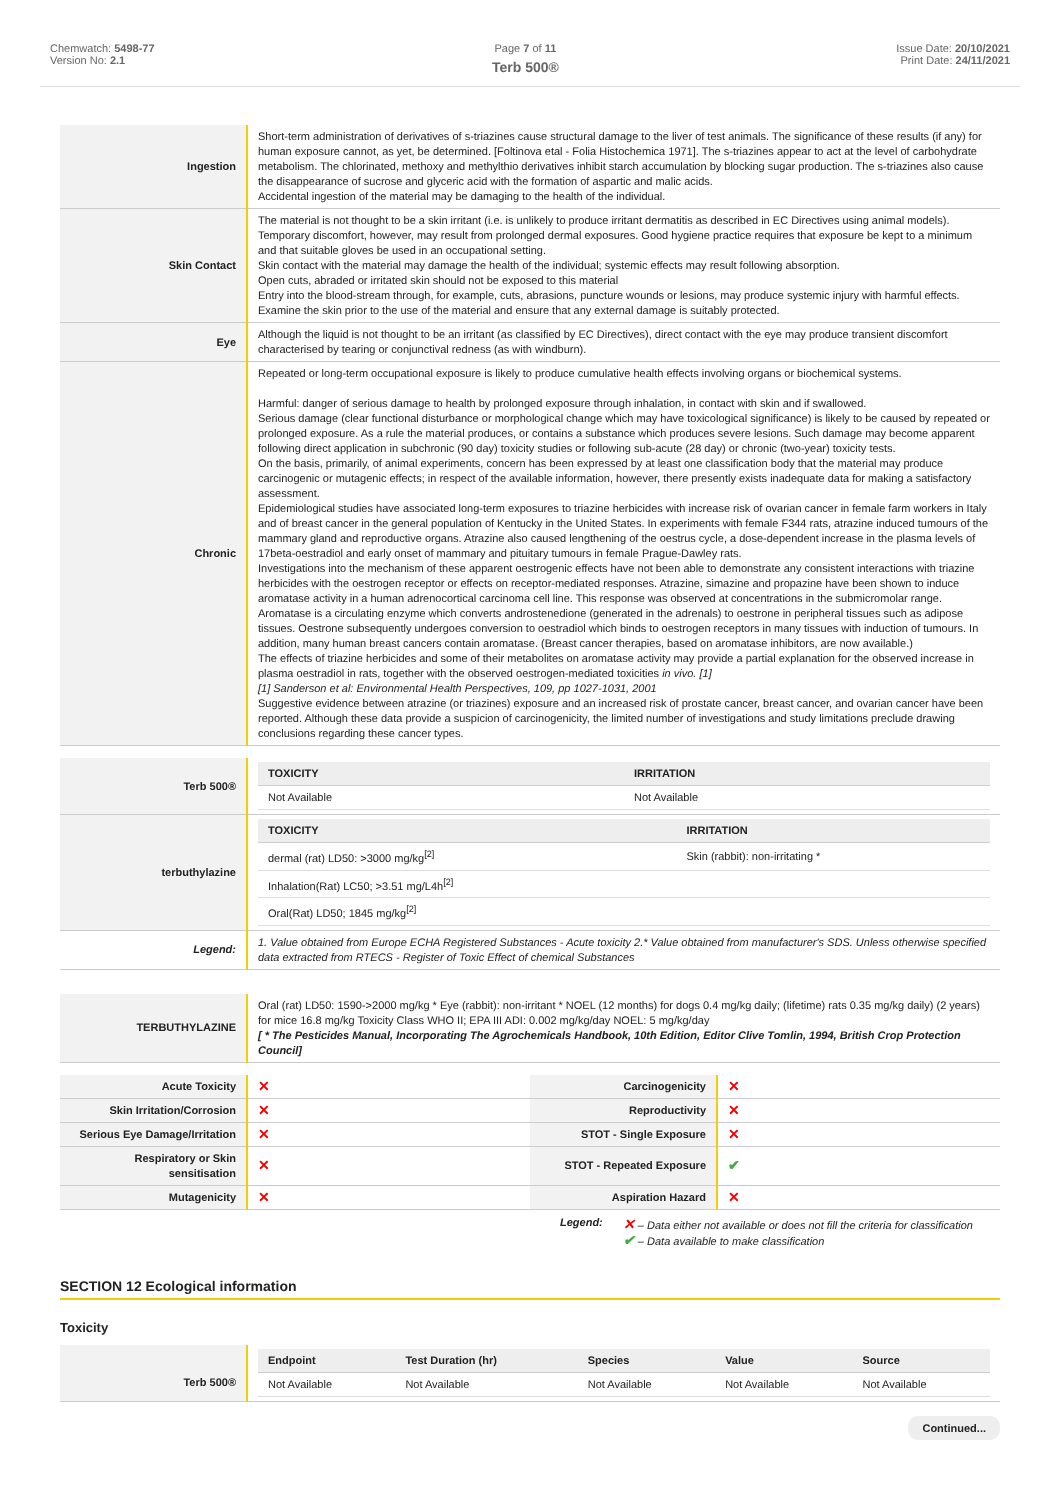Chemwatch: 5498-77
Version No: 2.1
Page 7 of 11
Terb 500®
Issue Date: 20/10/2021
Print Date: 24/11/2021
| Ingestion | Short-term administration of derivatives of s-triazines cause structural damage to the liver of test animals. The significance of these results (if any) for human exposure cannot, as yet, be determined. [Foltinova etal - Folia Histochemica 1971]. The s-triazines appear to act at the level of carbohydrate metabolism. The chlorinated, methoxy and methylthio derivatives inhibit starch accumulation by blocking sugar production. The s-triazines also cause the disappearance of sucrose and glyceric acid with the formation of aspartic and malic acids. Accidental ingestion of the material may be damaging to the health of the individual. |
| Skin Contact | The material is not thought to be a skin irritant (i.e. is unlikely to produce irritant dermatitis as described in EC Directives using animal models). Temporary discomfort, however, may result from prolonged dermal exposures. Good hygiene practice requires that exposure be kept to a minimum and that suitable gloves be used in an occupational setting. Skin contact with the material may damage the health of the individual; systemic effects may result following absorption. Open cuts, abraded or irritated skin should not be exposed to this material Entry into the blood-stream through, for example, cuts, abrasions, puncture wounds or lesions, may produce systemic injury with harmful effects. Examine the skin prior to the use of the material and ensure that any external damage is suitably protected. |
| Eye | Although the liquid is not thought to be an irritant (as classified by EC Directives), direct contact with the eye may produce transient discomfort characterised by tearing or conjunctival redness (as with windburn). |
| Chronic | Repeated or long-term occupational exposure is likely to produce cumulative health effects involving organs or biochemical systems. Harmful: danger of serious damage to health by prolonged exposure through inhalation, in contact with skin and if swallowed. Serious damage (clear functional disturbance or morphological change which may have toxicological significance) is likely to be caused by repeated or prolonged exposure. As a rule the material produces, or contains a substance which produces severe lesions. Such damage may become apparent following direct application in subchronic (90 day) toxicity studies or following sub-acute (28 day) or chronic (two-year) toxicity tests. On the basis, primarily, of animal experiments, concern has been expressed by at least one classification body that the material may produce carcinogenic or mutagenic effects; in respect of the available information, however, there presently exists inadequate data for making a satisfactory assessment. Epidemiological studies have associated long-term exposures to triazine herbicides with increase risk of ovarian cancer in female farm workers in Italy and of breast cancer in the general population of Kentucky in the United States. In experiments with female F344 rats, atrazine induced tumours of the mammary gland and reproductive organs. Atrazine also caused lengthening of the oestrus cycle, a dose-dependent increase in the plasma levels of 17beta-oestradiol and early onset of mammary and pituitary tumours in female Prague-Dawley rats. Investigations into the mechanism of these apparent oestrogenic effects have not been able to demonstrate any consistent interactions with triazine herbicides with the oestrogen receptor or effects on receptor-mediated responses. Atrazine, simazine and propazine have been shown to induce aromatase activity in a human adrenocortical carcinoma cell line. This response was observed at concentrations in the submicromolar range. Aromatase is a circulating enzyme which converts androstenedione (generated in the adrenals) to oestrone in peripheral tissues such as adipose tissues. Oestrone subsequently undergoes conversion to oestradiol which binds to oestrogen receptors in many tissues with induction of tumours. In addition, many human breast cancers contain aromatase. (Breast cancer therapies, based on aromatase inhibitors, are now available.) The effects of triazine herbicides and some of their metabolites on aromatase activity may provide a partial explanation for the observed increase in plasma oestradiol in rats, together with the observed oestrogen-mediated toxicities in vivo. [1] [1] Sanderson et al: Environmental Health Perspectives, 109, pp 1027-1031, 2001 Suggestive evidence between atrazine (or triazines) exposure and an increased risk of prostate cancer, breast cancer, and ovarian cancer have been reported. Although these data provide a suspicion of carcinogenicity, the limited number of investigations and study limitations preclude drawing conclusions regarding these cancer types. |
| Terb 500® | / TOXICITY / IRRITATION / / --- / --- / / Not Available / Not Available / |
| terbuthylazine | / TOXICITY / IRRITATION / / --- / --- / / dermal (rat) LD50: >3000 mg/kg<sup>[2]</sup> / Skin (rabbit): non-irritating * / / Inhalation(Rat) LC50; >3.51 mg/L4h<sup>[2]</sup> / / / Oral(Rat) LD50; 1845 mg/kg<sup>[2]</sup> / / |
| Legend: | 1. Value obtained from Europe ECHA Registered Substances - Acute toxicity 2.* Value obtained from manufacturer's SDS. Unless otherwise specified data extracted from RTECS - Register of Toxic Effect of chemical Substances |
| TERBUTHYLAZINE | Oral (rat) LD50: 1590->2000 mg/kg * Eye (rabbit): non-irritant * NOEL (12 months) for dogs 0.4 mg/kg daily; (lifetime) rats 0.35 mg/kg daily) (2 years) for mice 16.8 mg/kg Toxicity Class WHO II; EPA III ADI: 0.002 mg/kg/day NOEL: 5 mg/kg/day [ * The Pesticides Manual, Incorporating The Agrochemicals Handbook, 10th Edition, Editor Clive Tomlin, 1994, British Crop Protection Council] |
| Acute Toxicity | ✕ | Carcinogenicity | ✕ |
| Skin Irritation/Corrosion | ✕ | Reproductivity | ✕ |
| Serious Eye Damage/Irritation | ✕ | STOT - Single Exposure | ✕ |
| Respiratory or Skin sensitisation | ✕ | STOT - Repeated Exposure | ✔ |
| Mutagenicity | ✕ | Aspiration Hazard | ✕ |
Legend: ✕ – Data either not available or does not fill the criteria for classification
✔ – Data available to make classification
SECTION 12 Ecological information
Toxicity
| Terb 500® | / Endpoint / Test Duration (hr) / Species / Value / Source / / --- / --- / --- / --- / --- / / Not Available / Not Available / Not Available / Not Available / Not Available / |
Continued...